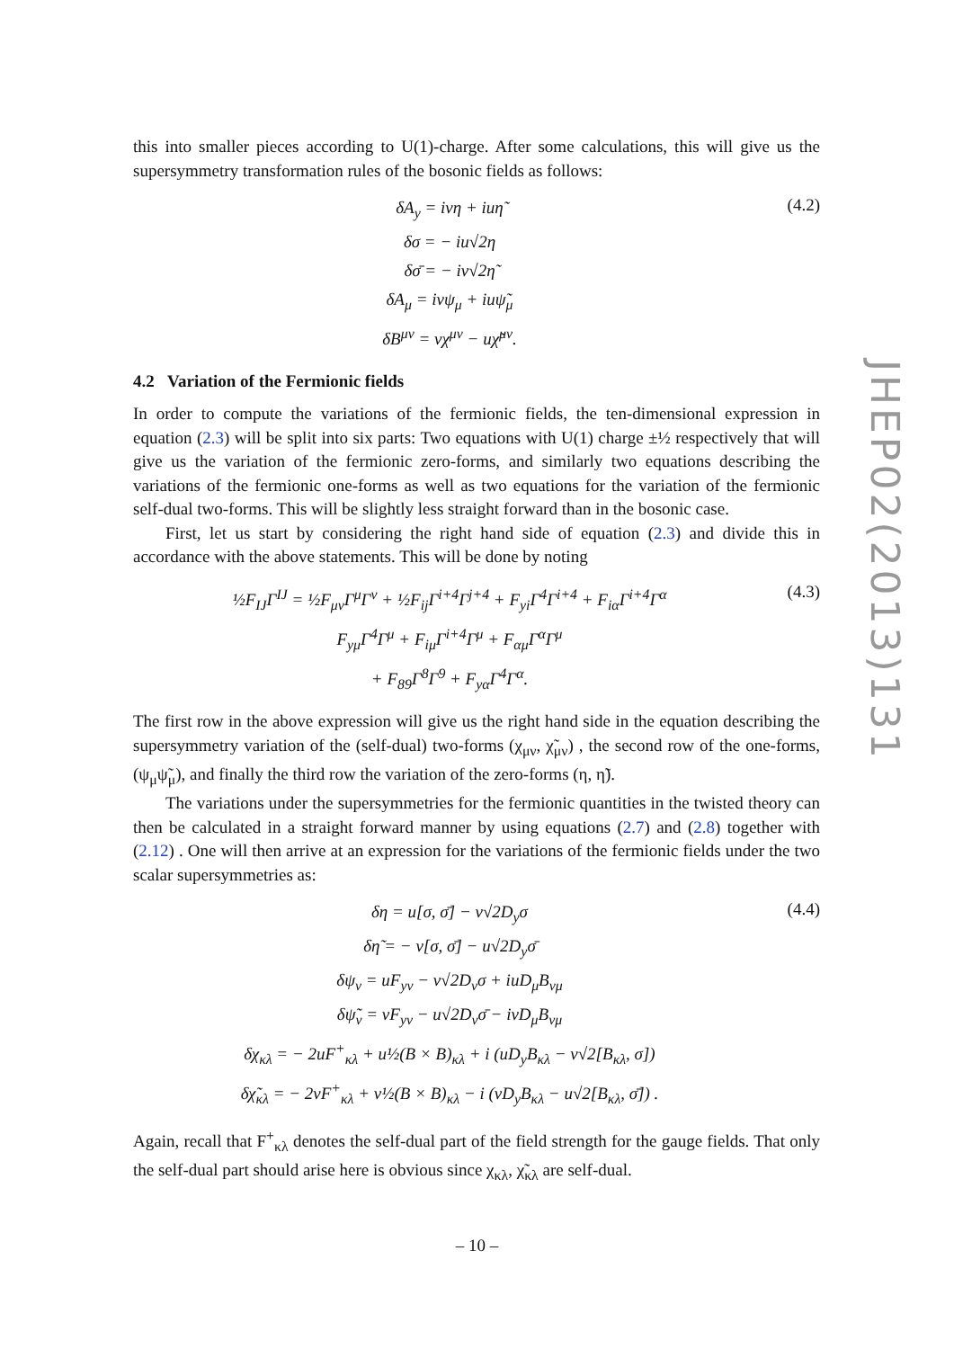this into smaller pieces according to U(1)-charge. After some calculations, this will give us the supersymmetry transformation rules of the bosonic fields as follows:
δA<sub>y</sub> = ivη + iuη̃
δσ = − iu√2η
δσ̄ = − iv√2η̃
δA<sub>μ</sub> = ivψ<sub>μ</sub> + iuψ̃<sub>μ</sub>
δB<sup>μν</sup> = vχ<sup>μν</sup> − uχ̃<sup>μν</sup>.
(4.2)
4.2 Variation of the Fermionic fields
In order to compute the variations of the fermionic fields, the ten-dimensional expression in equation (2.3) will be split into six parts: Two equations with U(1) charge ±½ respectively that will give us the variation of the fermionic zero-forms, and similarly two equations describing the variations of the fermionic one-forms as well as two equations for the variation of the fermionic self-dual two-forms. This will be slightly less straight forward than in the bosonic case.
First, let us start by considering the right hand side of equation (2.3) and divide this in accordance with the above statements. This will be done by noting
½F<sub>IJ</sub>Γ<sup>IJ</sup> = ½F<sub>μν</sub>Γ<sup>μ</sup>Γ<sup>ν</sup> + ½F<sub>ij</sub>Γ<sup>i+4</sup>Γ<sup>j+4</sup> + F<sub>yi</sub>Γ<sup>4</sup>Γ<sup>i+4</sup> + F<sub>iα</sub>Γ<sup>i+4</sup>Γ<sup>α</sup>
F<sub>yμ</sub>Γ<sup>4</sup>Γ<sup>μ</sup> + F<sub>iμ</sub>Γ<sup>i+4</sup>Γ<sup>μ</sup> + F<sub>αμ</sub>Γ<sup>α</sup>Γ<sup>μ</sup>
+ F<sub>89</sub>Γ<sup>8</sup>Γ<sup>9</sup> + F<sub>yα</sub>Γ<sup>4</sup>Γ<sup>α</sup>.
(4.3)
The first row in the above expression will give us the right hand side in the equation describing the supersymmetry variation of the (self-dual) two-forms (χ<sub>μν</sub>, χ̃<sub>μν</sub>) , the second row of the one-forms, (ψ<sub>μ</sub>ψ̃<sub>μ</sub>), and finally the third row the variation of the zero-forms (η, η̃).
The variations under the supersymmetries for the fermionic quantities in the twisted theory can then be calculated in a straight forward manner by using equations (2.7) and (2.8) together with (2.12) . One will then arrive at an expression for the variations of the fermionic fields under the two scalar supersymmetries as:
δη = u[σ, σ̄] − v√2D<sub>y</sub>σ
δη̃ = − v[σ, σ̄] − u√2D<sub>y</sub>σ̄
δψ<sub>ν</sub> = uF<sub>yν</sub> − v√2D<sub>ν</sub>σ + iuD<sub>μ</sub>B<sub>νμ</sub>
δψ̃<sub>ν</sub> = vF<sub>yν</sub> − u√2D<sub>ν</sub>σ̄ − ivD<sub>μ</sub>B<sub>νμ</sub>
δχ<sub>κλ</sub> = − 2uF<sup>+</sup><sub>κλ</sub> + u½(B × B)<sub>κλ</sub> + i (uD<sub>y</sub>B<sub>κλ</sub> − v√2[B<sub>κλ</sub>, σ])
δχ̃<sub>κλ</sub> = − 2vF<sup>+</sup><sub>κλ</sub> + v½(B × B)<sub>κλ</sub> − i (vD<sub>y</sub>B<sub>κλ</sub> − u√2[B<sub>κλ</sub>, σ̄]) .
(4.4)
Again, recall that F<sup>+</sup><sub>κλ</sub> denotes the self-dual part of the field strength for the gauge fields. That only the self-dual part should arise here is obvious since χ<sub>κλ</sub>, χ̃<sub>κλ</sub> are self-dual.
JHEP02(2013)131
– 10 –